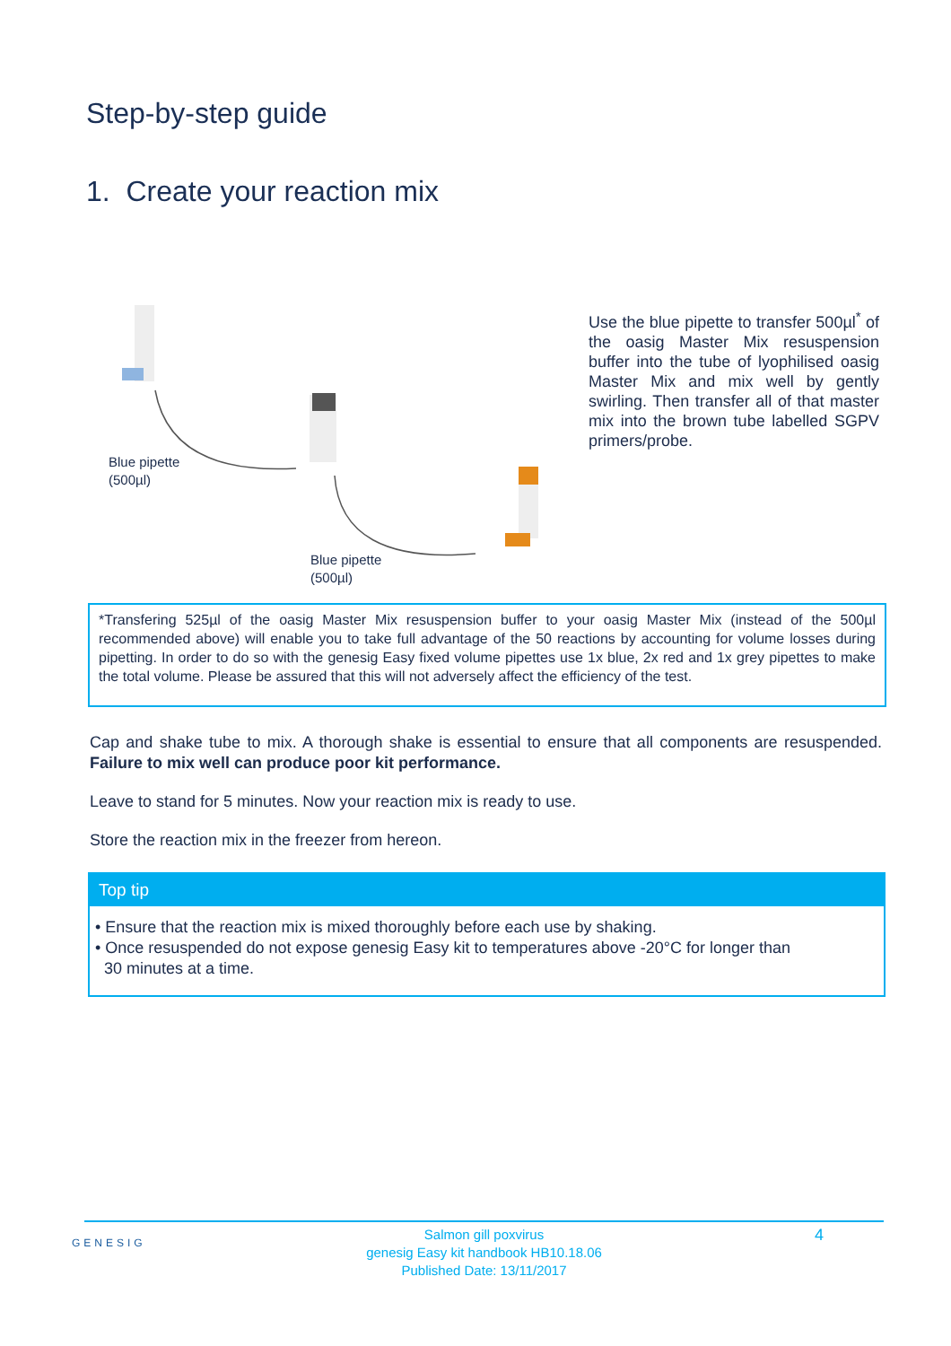Step-by-step guide
1. Create your reaction mix
Blue pipette
(500µl)
Blue pipette
(500µl)
Use the blue pipette to transfer 500µl<sup>*</sup> of the oasig Master Mix resuspension buffer into the tube of lyophilised oasig Master Mix and mix well by gently swirling. Then transfer all of that master mix into the brown tube labelled SGPV primers/probe.
*Transfering 525µl of the oasig Master Mix resuspension buffer to your oasig Master Mix (instead of the 500µl recommended above) will enable you to take full advantage of the 50 reactions by accounting for volume losses during pipetting. In order to do so with the genesig Easy fixed volume pipettes use 1x blue, 2x red and 1x grey pipettes to make the total volume. Please be assured that this will not adversely affect the efficiency of the test.
Cap and shake tube to mix. A thorough shake is essential to ensure that all components are resuspended. Failure to mix well can produce poor kit performance.
Leave to stand for 5 minutes. Now your reaction mix is ready to use.
Store the reaction mix in the freezer from hereon.
Top tip
• Ensure that the reaction mix is mixed thoroughly before each use by shaking.
• Once resuspended do not expose genesig Easy kit to temperatures above -20°C for longer than
30 minutes at a time.
GENESIG
Salmon gill poxvirus
genesig Easy kit handbook HB10.18.06
Published Date: 13/11/2017
4